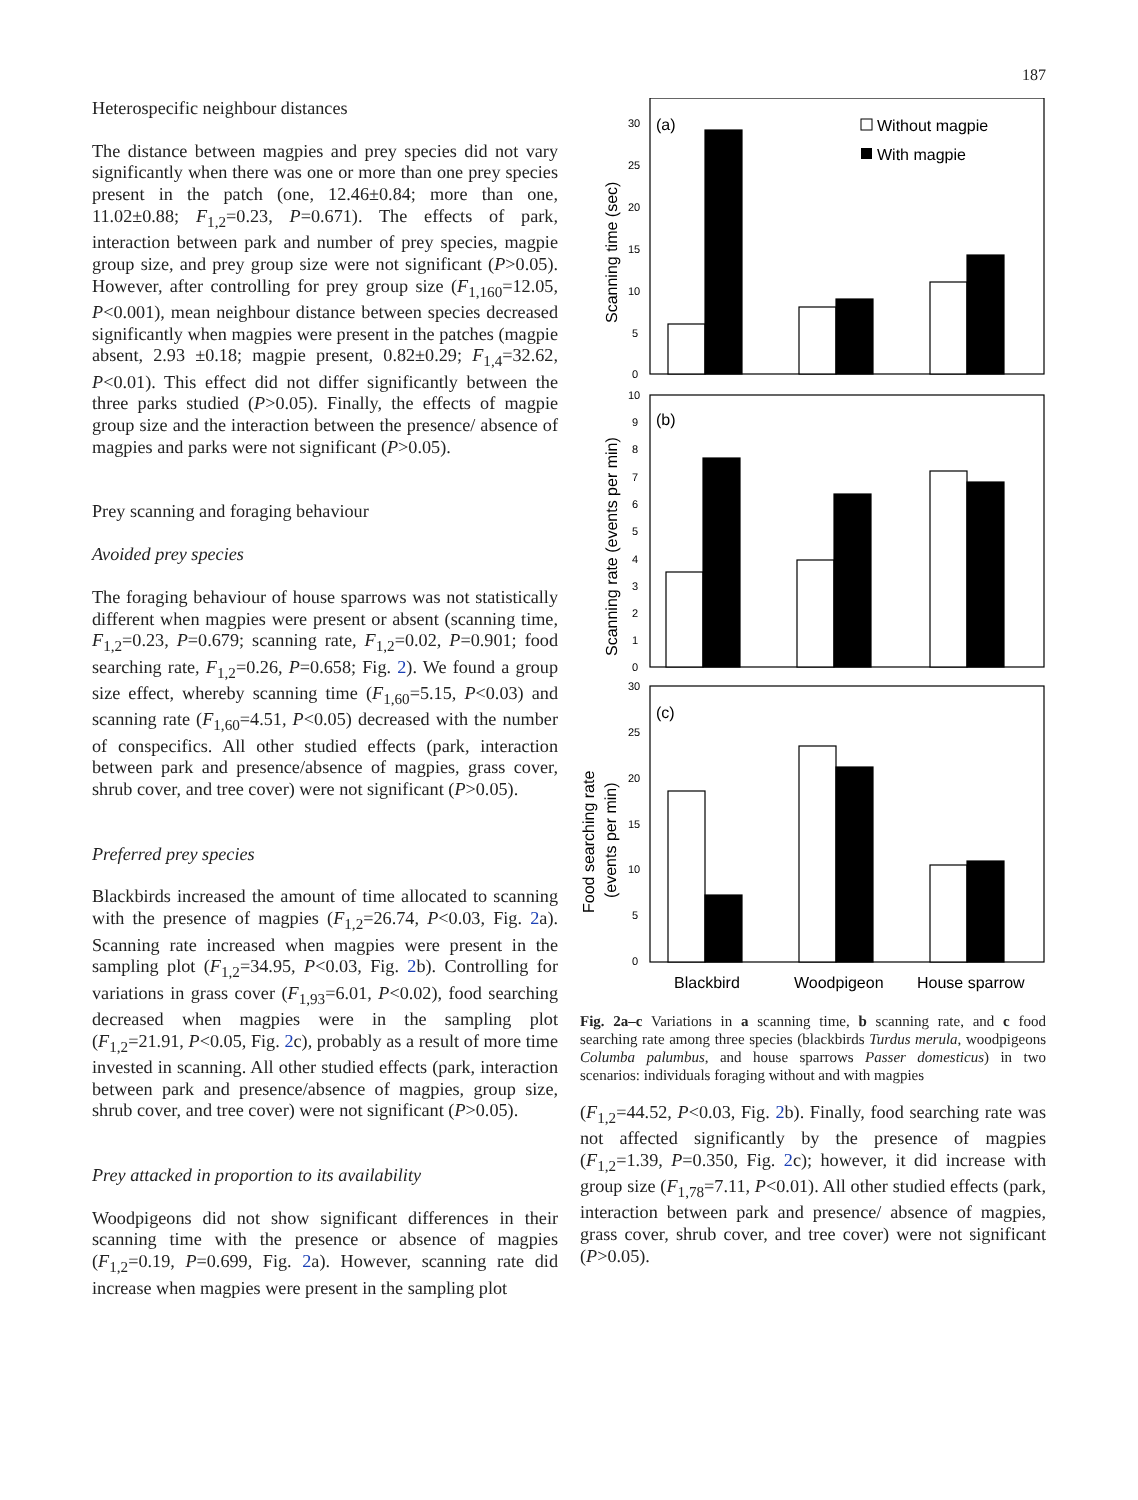187
Heterospecific neighbour distances
The distance between magpies and prey species did not vary significantly when there was one or more than one prey species present in the patch (one, 12.46±0.84; more than one, 11.02±0.88; F<sub>1,2</sub>=0.23, P=0.671). The effects of park, interaction between park and number of prey species, magpie group size, and prey group size were not significant (P>0.05). However, after controlling for prey group size (F<sub>1,160</sub>=12.05, P<0.001), mean neighbour distance between species decreased significantly when magpies were present in the patches (magpie absent, 2.93 ±0.18; magpie present, 0.82±0.29; F<sub>1,4</sub>=32.62, P<0.01). This effect did not differ significantly between the three parks studied (P>0.05). Finally, the effects of magpie group size and the interaction between the presence/ absence of magpies and parks were not significant (P>0.05).
Prey scanning and foraging behaviour
Avoided prey species
The foraging behaviour of house sparrows was not statistically different when magpies were present or absent (scanning time, F<sub>1,2</sub>=0.23, P=0.679; scanning rate, F<sub>1,2</sub>=0.02, P=0.901; food searching rate, F<sub>1,2</sub>=0.26, P=0.658; Fig. 2). We found a group size effect, whereby scanning time (F<sub>1,60</sub>=5.15, P<0.03) and scanning rate (F<sub>1,60</sub>=4.51, P<0.05) decreased with the number of conspecifics. All other studied effects (park, interaction between park and presence/absence of magpies, grass cover, shrub cover, and tree cover) were not significant (P>0.05).
Preferred prey species
Blackbirds increased the amount of time allocated to scanning with the presence of magpies (F<sub>1,2</sub>=26.74, P<0.03, Fig. 2a). Scanning rate increased when magpies were present in the sampling plot (F<sub>1,2</sub>=34.95, P<0.03, Fig. 2b). Controlling for variations in grass cover (F<sub>1,93</sub>=6.01, P<0.02), food searching decreased when magpies were in the sampling plot (F<sub>1,2</sub>=21.91, P<0.05, Fig. 2c), probably as a result of more time invested in scanning. All other studied effects (park, interaction between park and presence/absence of magpies, group size, shrub cover, and tree cover) were not significant (P>0.05).
Prey attacked in proportion to its availability
Woodpigeons did not show significant differences in their scanning time with the presence or absence of magpies (F<sub>1,2</sub>=0.19, P=0.699, Fig. 2a). However, scanning rate did increase when magpies were present in the sampling plot
30
25
20
15
10
5
0
10
9
8
7
6
5
4
3
2
1
0
30
25
20
15
10
5
0
(a)
(b)
(c)
Without magpie
With magpie
Scanning time (sec)
Scanning rate (events per min)
Food searching rate
(events per min)
Blackbird
Woodpigeon
House sparrow
Fig. 2a–c Variations in a scanning time, b scanning rate, and c food searching rate among three species (blackbirds Turdus merula, woodpigeons Columba palumbus, and house sparrows Passer domesticus) in two scenarios: individuals foraging without and with magpies
(F<sub>1,2</sub>=44.52, P<0.03, Fig. 2b). Finally, food searching rate was not affected significantly by the presence of magpies (F<sub>1,2</sub>=1.39, P=0.350, Fig. 2c); however, it did increase with group size (F<sub>1,78</sub>=7.11, P<0.01). All other studied effects (park, interaction between park and presence/ absence of magpies, grass cover, shrub cover, and tree cover) were not significant (P>0.05).